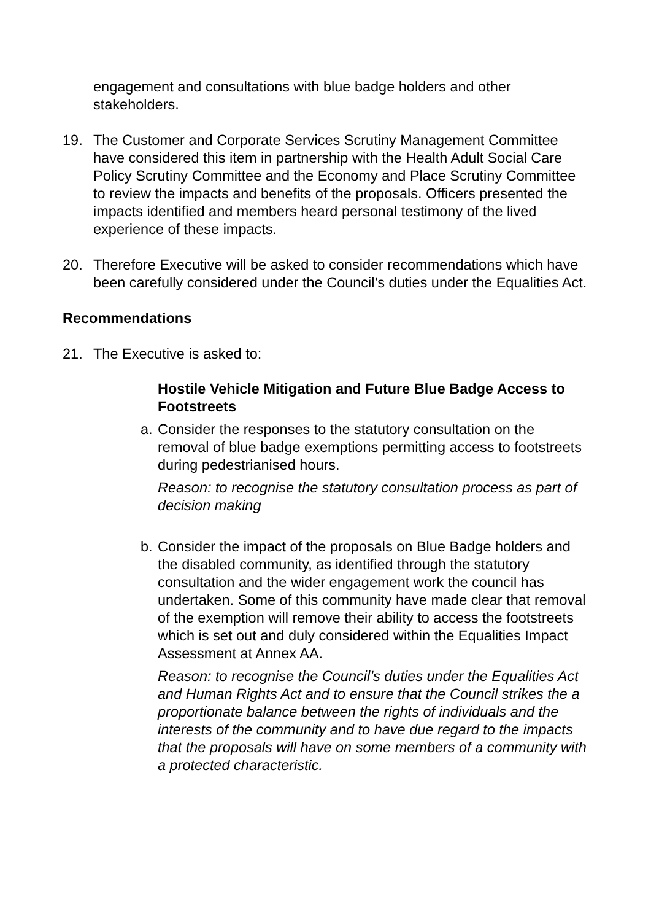engagement and consultations with blue badge holders and other stakeholders.
19. The Customer and Corporate Services Scrutiny Management Committee have considered this item in partnership with the Health Adult Social Care Policy Scrutiny Committee and the Economy and Place Scrutiny Committee to review the impacts and benefits of the proposals. Officers presented the impacts identified and members heard personal testimony of the lived experience of these impacts.
20. Therefore Executive will be asked to consider recommendations which have been carefully considered under the Council’s duties under the Equalities Act.
Recommendations
21. The Executive is asked to:
Hostile Vehicle Mitigation and Future Blue Badge Access to Footstreets
a.
Consider the responses to the statutory consultation on the removal of blue badge exemptions permitting access to footstreets during pedestrianised hours.
Reason: to recognise the statutory consultation process as part of decision making
b.
Consider the impact of the proposals on Blue Badge holders and the disabled community, as identified through the statutory consultation and the wider engagement work the council has undertaken. Some of this community have made clear that removal of the exemption will remove their ability to access the footstreets which is set out and duly considered within the Equalities Impact Assessment at Annex AA.
Reason: to recognise the Council’s duties under the Equalities Act and Human Rights Act and to ensure that the Council strikes the a proportionate balance between the rights of individuals and the interests of the community and to have due regard to the impacts that the proposals will have on some members of a community with a protected characteristic.